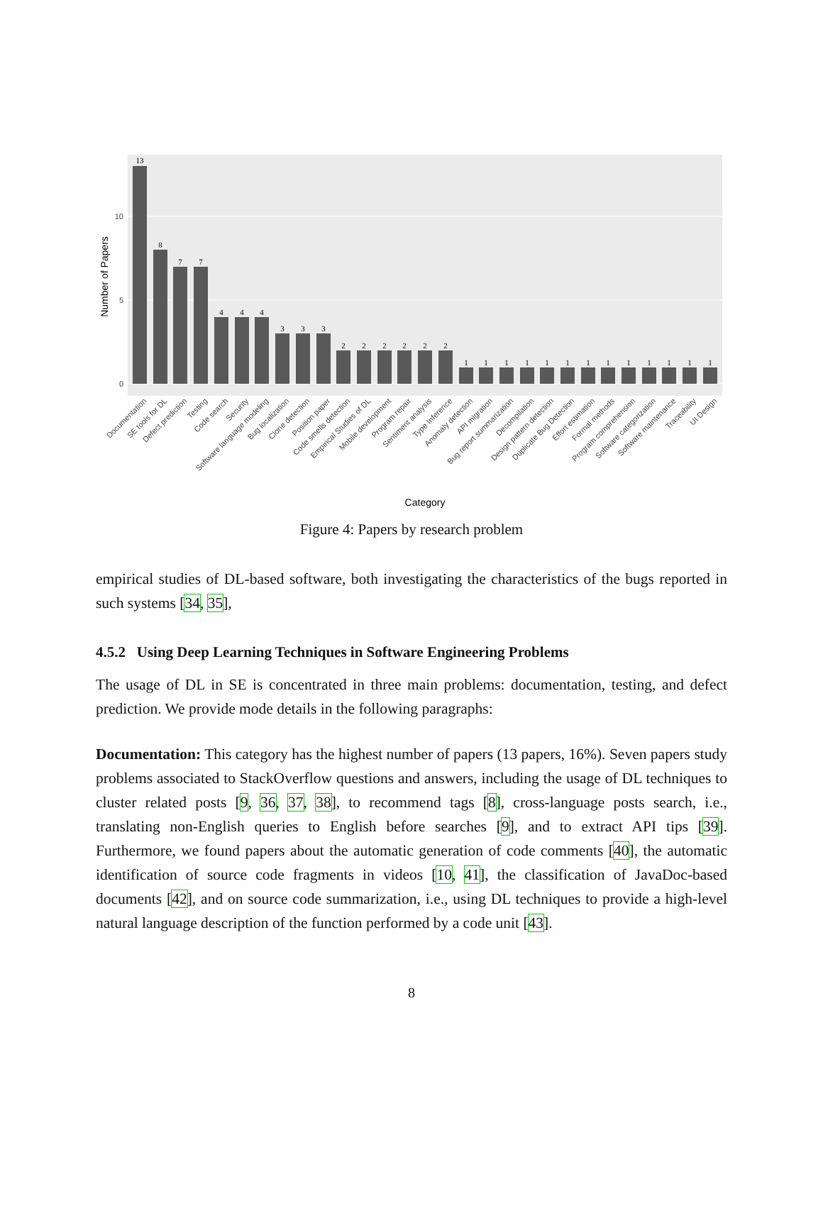10
5
0
Number of Papers
13
8
7
7
4
4
4
3
3
3
2
2
2
2
2
2
1
1
1
1
1
1
1
1
1
1
1
1
1
Documentation
SE tools for DL
Defect prediction
Testing
Code search
Security
Software language modeling
Bug localization
Clone detection
Position paper
Code smells detection
Empirical Studies of DL
Mobile development
Program repair
Sentiment analysis
Type Inference
Anomaly detection
API migration
Bug report summarization
Decompilation
Design pattern detection
Duplicate Bug Detection
Effort estimation
Formal methods
Program comprehension
Software categorization
Software maintenance
Traceability
UI Design
Category
Figure 4: Papers by research problem
empirical studies of DL-based software, both investigating the characteristics of the bugs reported in such systems [34, 35],
4.5.2 Using Deep Learning Techniques in Software Engineering Problems
The usage of DL in SE is concentrated in three main problems: documentation, testing, and defect prediction. We provide mode details in the following paragraphs:
Documentation: This category has the highest number of papers (13 papers, 16%). Seven papers study problems associated to StackOverflow questions and answers, including the usage of DL techniques to cluster related posts [9, 36, 37, 38], to recommend tags [8], cross-language posts search, i.e., translating non-English queries to English before searches [9], and to extract API tips [39]. Furthermore, we found papers about the automatic generation of code comments [40], the automatic identification of source code fragments in videos [10, 41], the classification of JavaDoc-based documents [42], and on source code summarization, i.e., using DL techniques to provide a high-level natural language description of the function performed by a code unit [43].
8